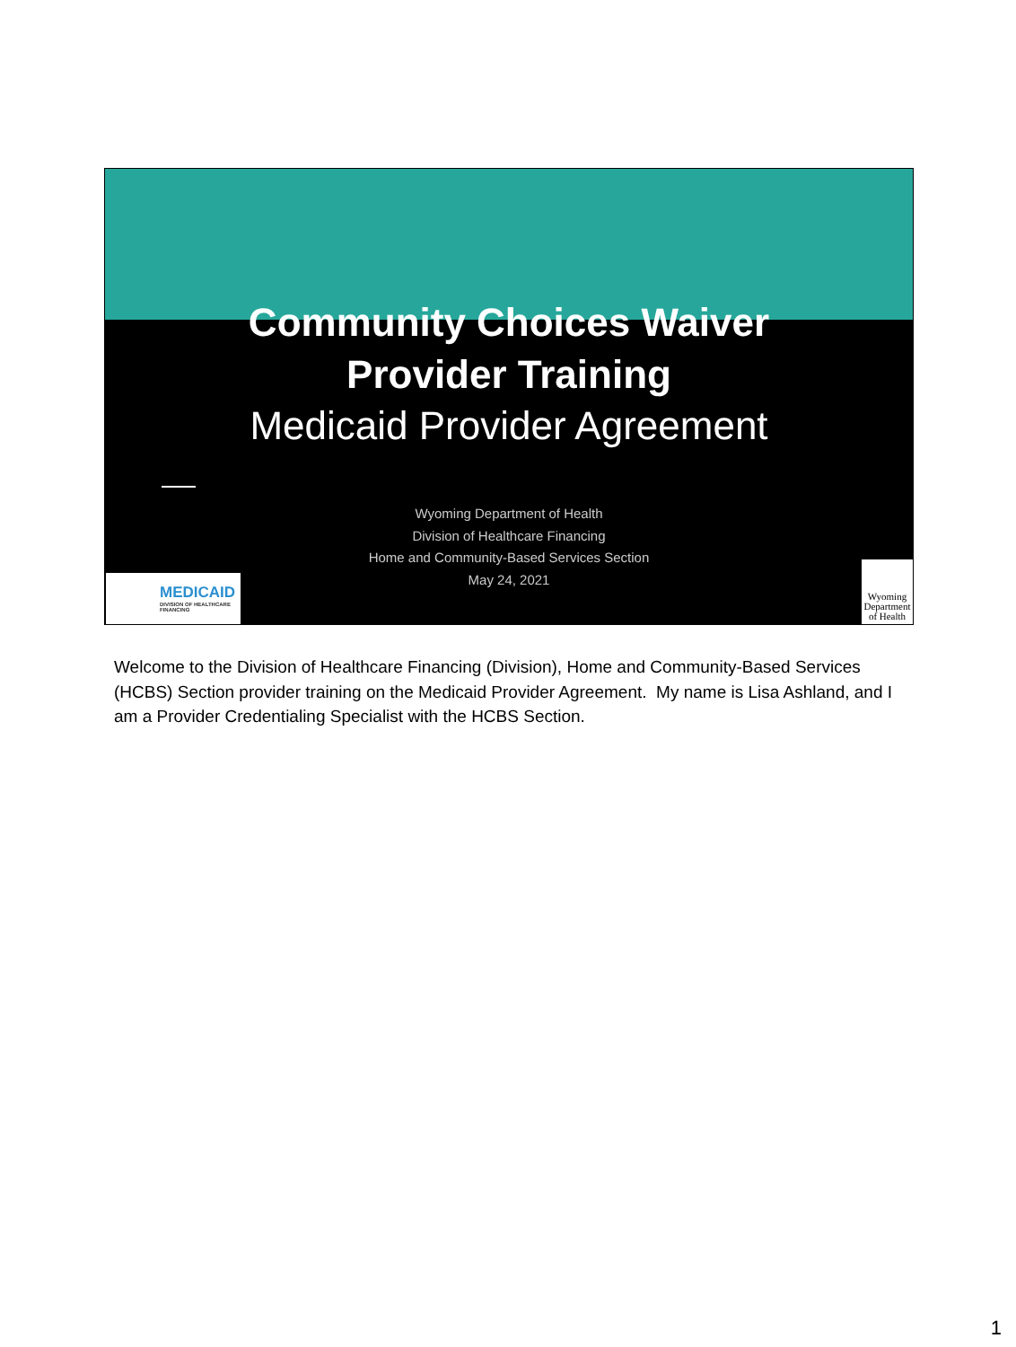Community Choices Waiver
Provider Training
Medicaid Provider Agreement
Wyoming Department of Health
Division of Healthcare Financing
Home and Community-Based Services Section
May 24, 2021
MEDICAID
DIVISION OF HEALTHCARE FINANCING
Wyoming Department of Health
Welcome to the Division of Healthcare Financing (Division), Home and Community-Based Services (HCBS) Section provider training on the Medicaid Provider Agreement. My name is Lisa Ashland, and I am a Provider Credentialing Specialist with the HCBS Section.
1